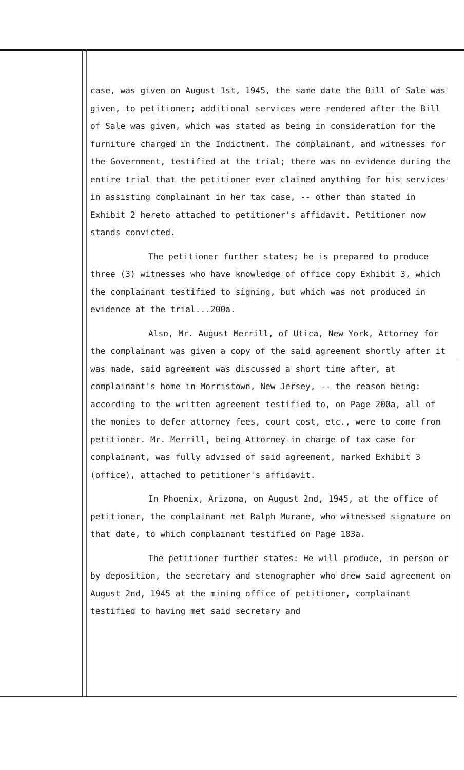case, was given on August 1st, 1945, the same date the Bill of Sale was given, to petitioner; additional services were rendered after the Bill of Sale was given, which was stated as being in consideration for the furniture charged in the Indictment. The complainant, and witnesses for the Government, testified at the trial; there was no evidence during the entire trial that the petitioner ever claimed anything for his services in assisting complainant in her tax case, -- other than stated in Exhibit 2 hereto attached to petitioner's affidavit. Petitioner now stands convicted.
The petitioner further states; he is prepared to produce three (3) witnesses who have knowledge of office copy Exhibit 3, which the complainant testified to signing, but which was not produced in evidence at the trial...200a.
Also, Mr. August Merrill, of Utica, New York, Attorney for the complainant was given a copy of the said agreement shortly after it was made, said agreement was discussed a short time after, at complainant's home in Morristown, New Jersey, -- the reason being: according to the written agreement testified to, on Page 200a, all of the monies to defer attorney fees, court cost, etc., were to come from petitioner. Mr. Merrill, being Attorney in charge of tax case for complainant, was fully advised of said agreement, marked Exhibit 3 (office), attached to petitioner's affidavit.
In Phoenix, Arizona, on August 2nd, 1945, at the office of petitioner, the complainant met Ralph Murane, who witnessed signature on that date, to which complainant testified on Page 183a.
The petitioner further states: He will produce, in person or by deposition, the secretary and stenographer who drew said agreement on August 2nd, 1945 at the mining office of petitioner, complainant testified to having met said secretary and